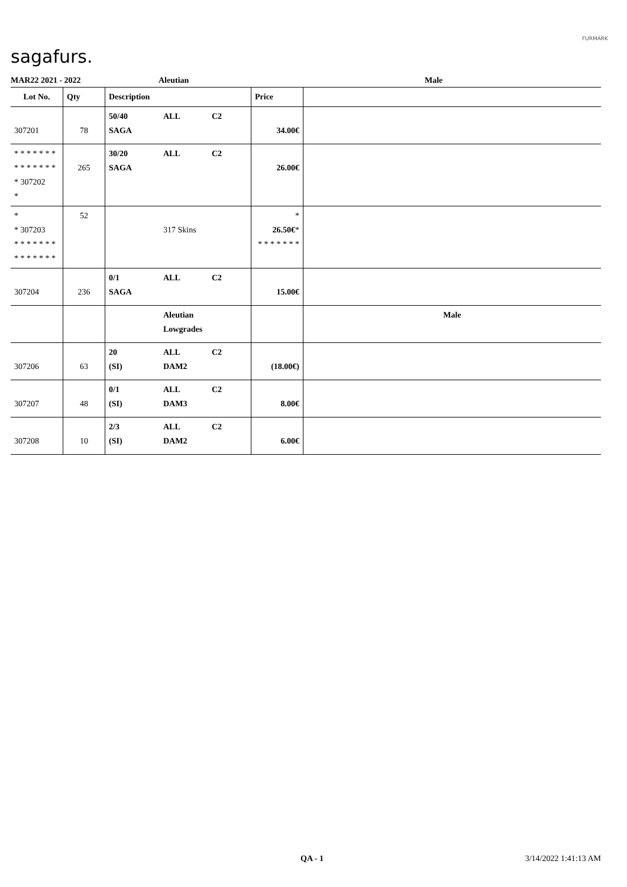sagafurs.
FURMARK
MAR22 2021 - 2022 Aleutian Male
| Lot No. | Qty | Description | | | Price | |
| --- | --- | --- | --- | --- | --- | --- |
| 307201 | 78 | 50/40 SAGA | ALL | C2 | 34.00€ | |
| * * * * * * * * * * * * * * * 307202 * | 265 | 30/20 SAGA | ALL | C2 | 26.00€ | |
| * * 307203 * * * * * * * * * * * * * * | 52 | | 317 Skins | | * 26.50€ * * * * * * * * | |
| 307204 | 236 | 0/1 SAGA | ALL | C2 | 15.00€ | |
| | | | Aleutian Lowgrades | | | Male |
| 307206 | 63 | 20 (SI) | ALL DAM2 | C2 | (18.00€) | |
| 307207 | 48 | 0/1 (SI) | ALL DAM3 | C2 | 8.00€ | |
| 307208 | 10 | 2/3 (SI) | ALL DAM2 | C2 | 6.00€ | |
QA - 1 3/14/2022 1:41:13 AM